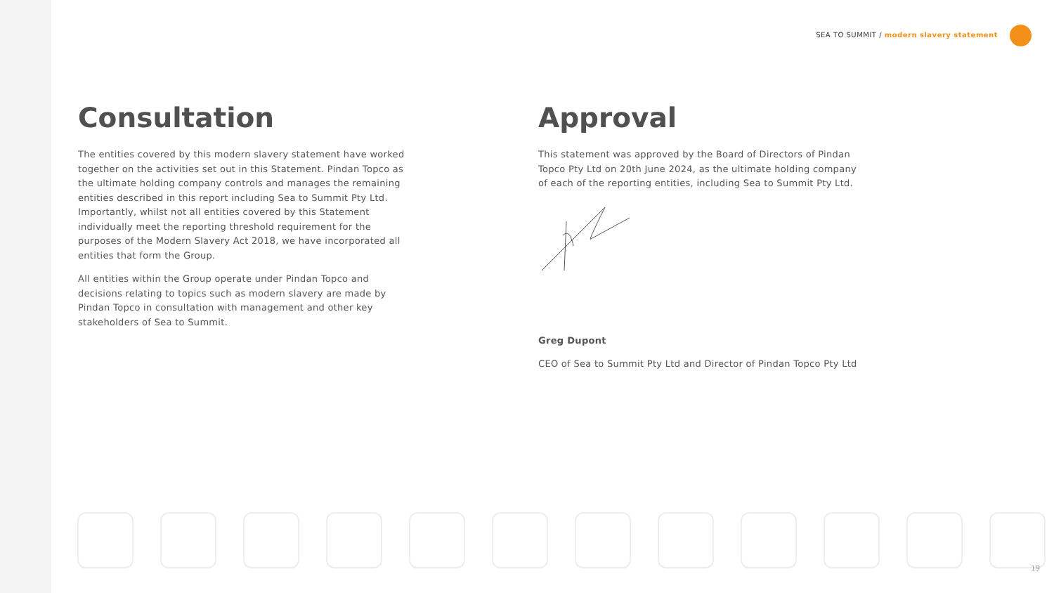SEA TO SUMMIT / modern slavery statement
Consultation
The entities covered by this modern slavery statement have worked together on the activities set out in this Statement. Pindan Topco as the ultimate holding company controls and manages the remaining entities described in this report including Sea to Summit Pty Ltd. Importantly, whilst not all entities covered by this Statement individually meet the reporting threshold requirement for the purposes of the Modern Slavery Act 2018, we have incorporated all entities that form the Group.
All entities within the Group operate under Pindan Topco and decisions relating to topics such as modern slavery are made by Pindan Topco in consultation with management and other key stakeholders of Sea to Summit.
Approval
This statement was approved by the Board of Directors of Pindan Topco Pty Ltd on 20th June 2024, as the ultimate holding company of each of the reporting entities, including Sea to Summit Pty Ltd.
Greg Dupont
CEO of Sea to Summit Pty Ltd and Director of Pindan Topco Pty Ltd
19